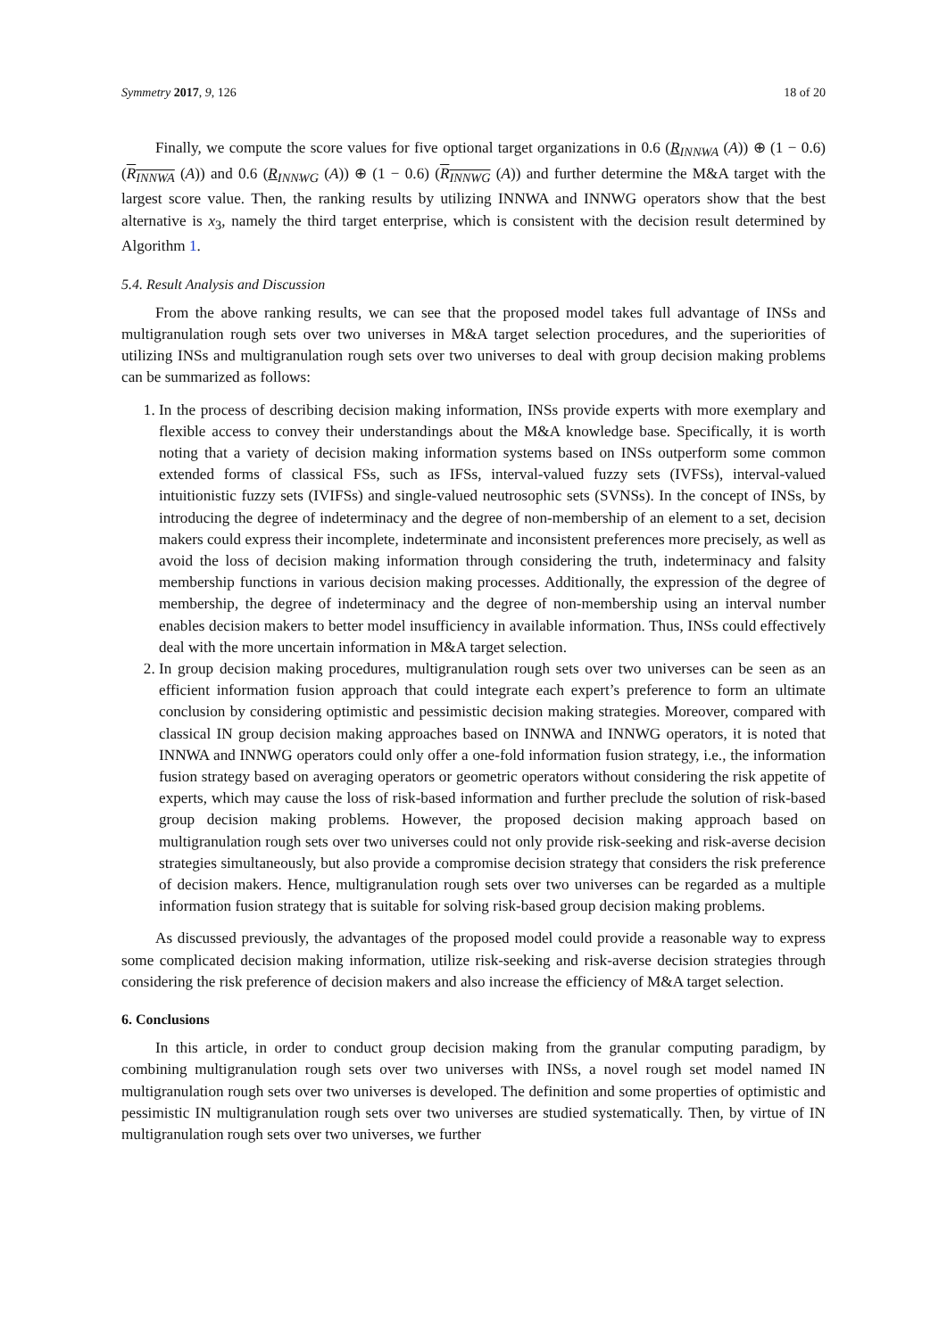Symmetry 2017, 9, 126 18 of 20
Finally, we compute the score values for five optional target organizations in 0.6 (R<sub>INNWA</sub> (A)) ⊕ (1 − 0.6) (R<sub>INNWA</sub> (A)) and 0.6 (R<sub>INNWG</sub> (A)) ⊕ (1 − 0.6) (R<sub>INNWG</sub> (A)) and further determine the M&A target with the largest score value. Then, the ranking results by utilizing INNWA and INNWG operators show that the best alternative is x<sub>3</sub>, namely the third target enterprise, which is consistent with the decision result determined by Algorithm 1.
5.4. Result Analysis and Discussion
From the above ranking results, we can see that the proposed model takes full advantage of INSs and multigranulation rough sets over two universes in M&A target selection procedures, and the superiorities of utilizing INSs and multigranulation rough sets over two universes to deal with group decision making problems can be summarized as follows:
1. In the process of describing decision making information, INSs provide experts with more exemplary and flexible access to convey their understandings about the M&A knowledge base. Specifically, it is worth noting that a variety of decision making information systems based on INSs outperform some common extended forms of classical FSs, such as IFSs, interval-valued fuzzy sets (IVFSs), interval-valued intuitionistic fuzzy sets (IVIFSs) and single-valued neutrosophic sets (SVNSs). In the concept of INSs, by introducing the degree of indeterminacy and the degree of non-membership of an element to a set, decision makers could express their incomplete, indeterminate and inconsistent preferences more precisely, as well as avoid the loss of decision making information through considering the truth, indeterminacy and falsity membership functions in various decision making processes. Additionally, the expression of the degree of membership, the degree of indeterminacy and the degree of non-membership using an interval number enables decision makers to better model insufficiency in available information. Thus, INSs could effectively deal with the more uncertain information in M&A target selection.
2. In group decision making procedures, multigranulation rough sets over two universes can be seen as an efficient information fusion approach that could integrate each expert’s preference to form an ultimate conclusion by considering optimistic and pessimistic decision making strategies. Moreover, compared with classical IN group decision making approaches based on INNWA and INNWG operators, it is noted that INNWA and INNWG operators could only offer a one-fold information fusion strategy, i.e., the information fusion strategy based on averaging operators or geometric operators without considering the risk appetite of experts, which may cause the loss of risk-based information and further preclude the solution of risk-based group decision making problems. However, the proposed decision making approach based on multigranulation rough sets over two universes could not only provide risk-seeking and risk-averse decision strategies simultaneously, but also provide a compromise decision strategy that considers the risk preference of decision makers. Hence, multigranulation rough sets over two universes can be regarded as a multiple information fusion strategy that is suitable for solving risk-based group decision making problems.
As discussed previously, the advantages of the proposed model could provide a reasonable way to express some complicated decision making information, utilize risk-seeking and risk-averse decision strategies through considering the risk preference of decision makers and also increase the efficiency of M&A target selection.
6. Conclusions
In this article, in order to conduct group decision making from the granular computing paradigm, by combining multigranulation rough sets over two universes with INSs, a novel rough set model named IN multigranulation rough sets over two universes is developed. The definition and some properties of optimistic and pessimistic IN multigranulation rough sets over two universes are studied systematically. Then, by virtue of IN multigranulation rough sets over two universes, we further